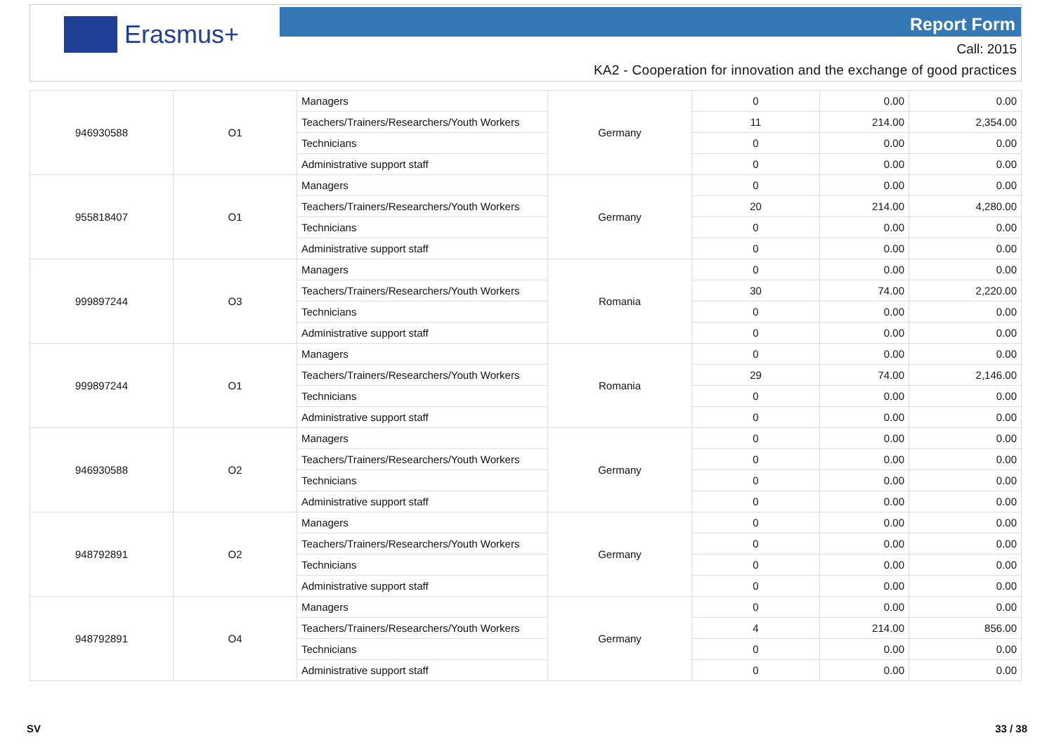Erasmus+ Report Form
Call: 2015
KA2 - Cooperation for innovation and the exchange of good practices
| 946930588 | O1 | Managers | Germany | 0 | 0.00 | 0.00 |
| | | Teachers/Trainers/Researchers/Youth Workers | | 11 | 214.00 | 2,354.00 |
| | | Technicians | | 0 | 0.00 | 0.00 |
| | | Administrative support staff | | 0 | 0.00 | 0.00 |
| 955818407 | O1 | Managers | Germany | 0 | 0.00 | 0.00 |
| | | Teachers/Trainers/Researchers/Youth Workers | | 20 | 214.00 | 4,280.00 |
| | | Technicians | | 0 | 0.00 | 0.00 |
| | | Administrative support staff | | 0 | 0.00 | 0.00 |
| 999897244 | O3 | Managers | Romania | 0 | 0.00 | 0.00 |
| | | Teachers/Trainers/Researchers/Youth Workers | | 30 | 74.00 | 2,220.00 |
| | | Technicians | | 0 | 0.00 | 0.00 |
| | | Administrative support staff | | 0 | 0.00 | 0.00 |
| 999897244 | O1 | Managers | Romania | 0 | 0.00 | 0.00 |
| | | Teachers/Trainers/Researchers/Youth Workers | | 29 | 74.00 | 2,146.00 |
| | | Technicians | | 0 | 0.00 | 0.00 |
| | | Administrative support staff | | 0 | 0.00 | 0.00 |
| 946930588 | O2 | Managers | Germany | 0 | 0.00 | 0.00 |
| | | Teachers/Trainers/Researchers/Youth Workers | | 0 | 0.00 | 0.00 |
| | | Technicians | | 0 | 0.00 | 0.00 |
| | | Administrative support staff | | 0 | 0.00 | 0.00 |
| 948792891 | O2 | Managers | Germany | 0 | 0.00 | 0.00 |
| | | Teachers/Trainers/Researchers/Youth Workers | | 0 | 0.00 | 0.00 |
| | | Technicians | | 0 | 0.00 | 0.00 |
| | | Administrative support staff | | 0 | 0.00 | 0.00 |
| 948792891 | O4 | Managers | Germany | 0 | 0.00 | 0.00 |
| | | Teachers/Trainers/Researchers/Youth Workers | | 4 | 214.00 | 856.00 |
| | | Technicians | | 0 | 0.00 | 0.00 |
| | | Administrative support staff | | 0 | 0.00 | 0.00 |
SV 33 / 38